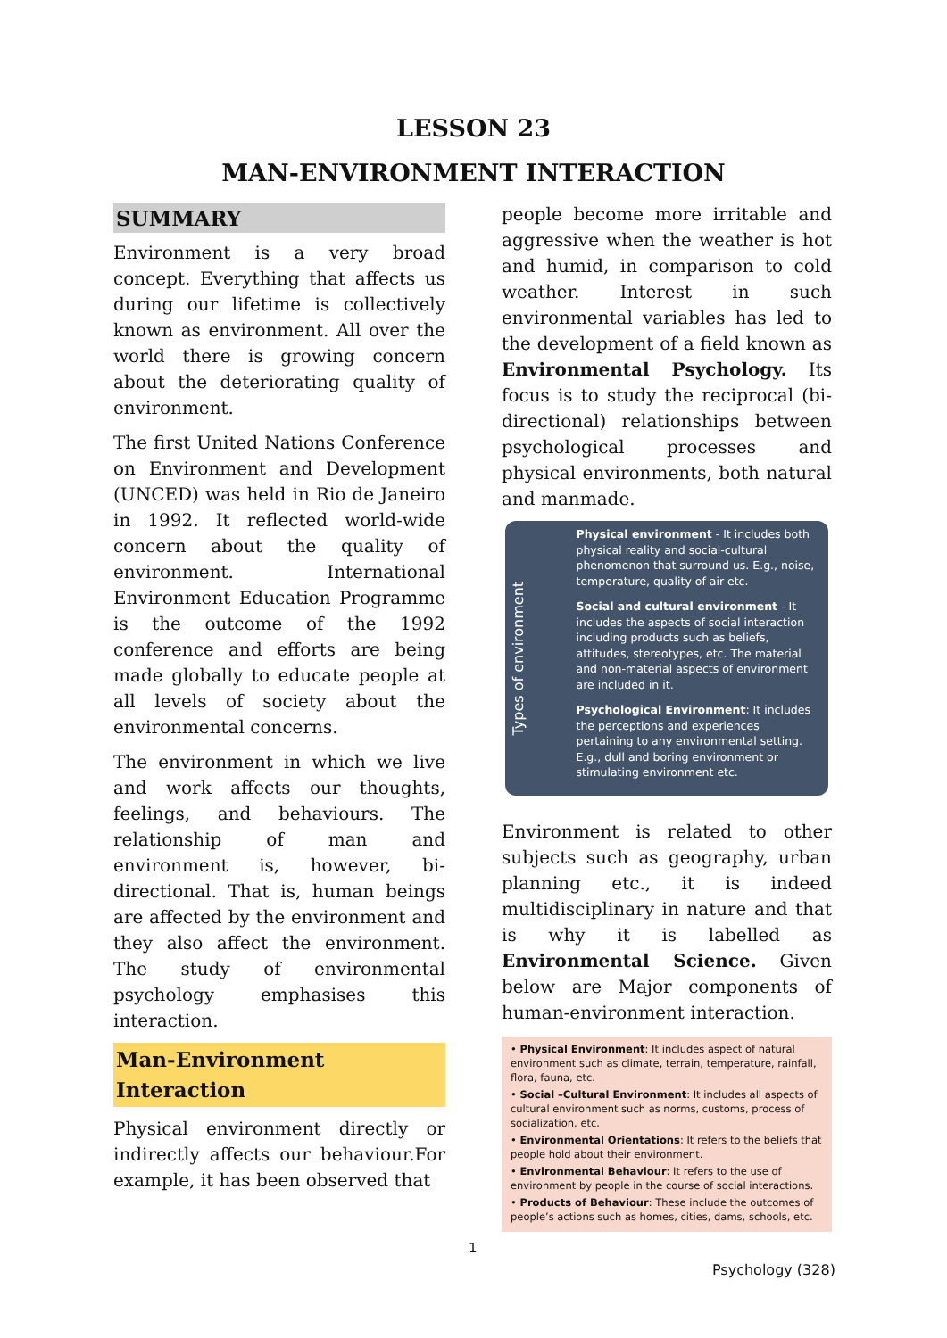LESSON 23
MAN-ENVIRONMENT INTERACTION
SUMMARY
Environment is a very broad concept. Everything that affects us during our lifetime is collectively known as environment. All over the world there is growing concern about the deteriorating quality of environment.
The first United Nations Conference on Environment and Development (UNCED) was held in Rio de Janeiro in 1992. It reflected world-wide concern about the quality of environment. International Environment Education Programme is the outcome of the 1992 conference and efforts are being made globally to educate people at all levels of society about the environmental concerns.
The environment in which we live and work affects our thoughts, feelings, and behaviours. The relationship of man and environment is, however, bi-directional. That is, human beings are affected by the environment and they also affect the environment. The study of environmental psychology emphasises this interaction.
Man-Environment Interaction
Physical environment directly or indirectly affects our behaviour.For example, it has been observed that
people become more irritable and aggressive when the weather is hot and humid, in comparison to cold weather. Interest in such environmental variables has led to the development of a field known as Environmental Psychology. Its focus is to study the reciprocal (bi-directional) relationships between psychological processes and physical environments, both natural and manmade.
Types of environment
Physical environment - It includes both physical reality and social-cultural phenomenon that surround us. E.g., noise, temperature, quality of air etc.
Social and cultural environment - It includes the aspects of social interaction including products such as beliefs, attitudes, stereotypes, etc. The material and non-material aspects of environment are included in it.
Psychological Environment: It includes the perceptions and experiences pertaining to any environmental setting. E.g., dull and boring environment or stimulating environment etc.
Environment is related to other subjects such as geography, urban planning etc., it is indeed multidisciplinary in nature and that is why it is labelled as Environmental Science. Given below are Major components of human-environment interaction.
• Physical Environment: It includes aspect of natural environment such as climate, terrain, temperature, rainfall, flora, fauna, etc.
• Social –Cultural Environment: It includes all aspects of cultural environment such as norms, customs, process of socialization, etc.
• Environmental Orientations: It refers to the beliefs that people hold about their environment.
• Environmental Behaviour: It refers to the use of environment by people in the course of social interactions.
• Products of Behaviour: These include the outcomes of people’s actions such as homes, cities, dams, schools, etc.
1
Psychology (328)